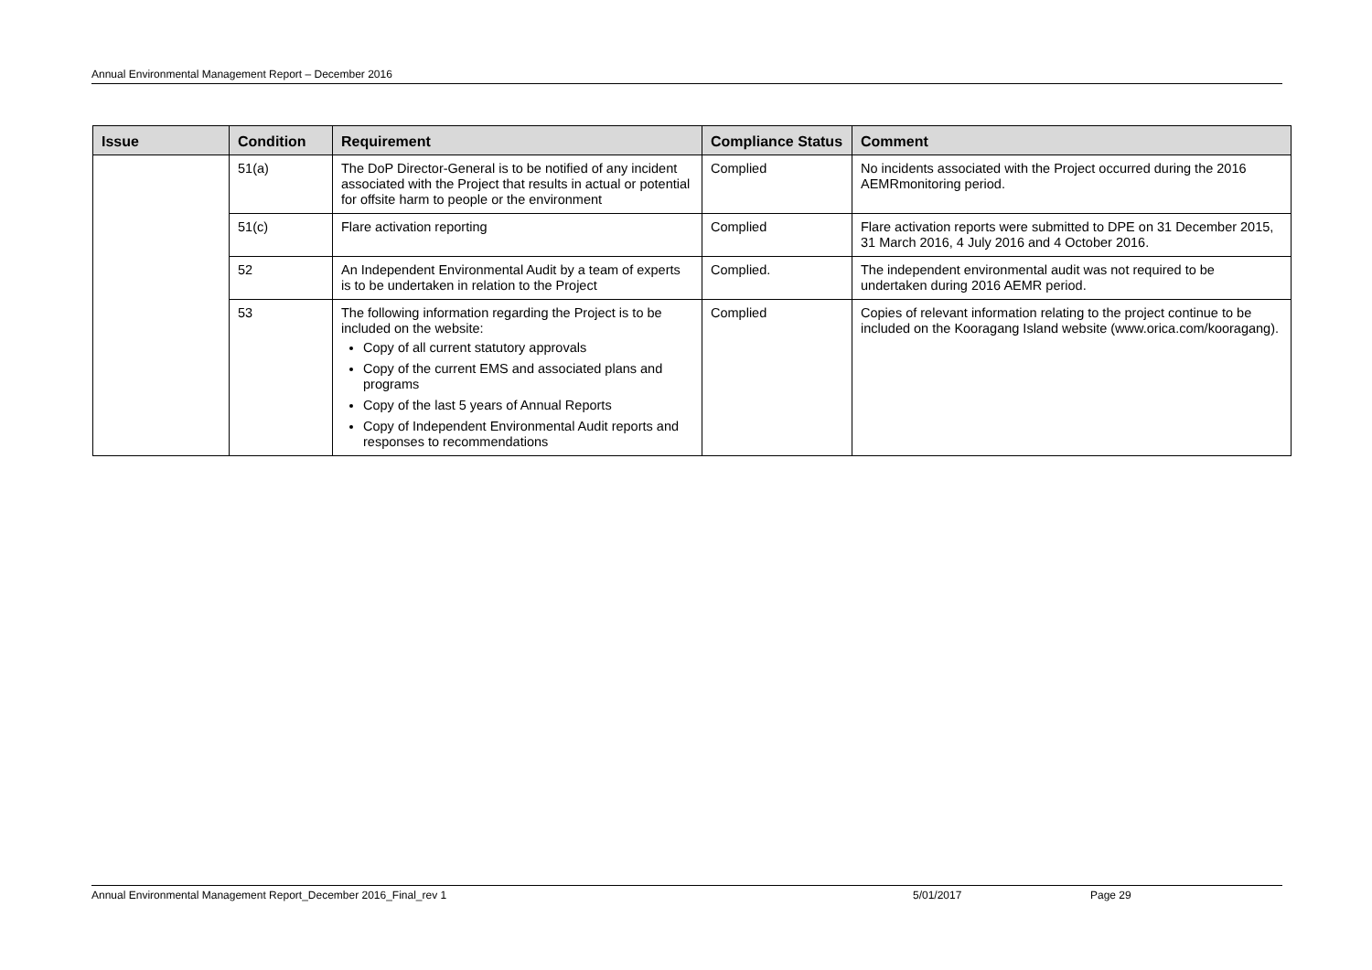Annual Environmental Management Report – December 2016
| Issue | Condition | Requirement | Compliance Status | Comment |
| --- | --- | --- | --- | --- |
| | 51(a) | The DoP Director-General is to be notified of any incident associated with the Project that results in actual or potential for offsite harm to people or the environment | Complied | No incidents associated with the Project occurred during the 2016 AEMRmonitoring period. |
| | 51(c) | Flare activation reporting | Complied | Flare activation reports were submitted to DPE on 31 December 2015, 31 March 2016, 4 July 2016 and 4 October 2016. |
| | 52 | An Independent Environmental Audit by a team of experts is to be undertaken in relation to the Project | Complied. | The independent environmental audit was not required to be undertaken during 2016 AEMR period. |
| | 53 | The following information regarding the Project is to be included on the website: Copy of all current statutory approvals Copy of the current EMS and associated plans and programs Copy of the last 5 years of Annual Reports Copy of Independent Environmental Audit reports and responses to recommendations | Complied | Copies of relevant information relating to the project continue to be included on the Kooragang Island website (www.orica.com/kooragang). |
Annual Environmental Management Report_December 2016_Final_rev 1 5/01/2017 Page 29